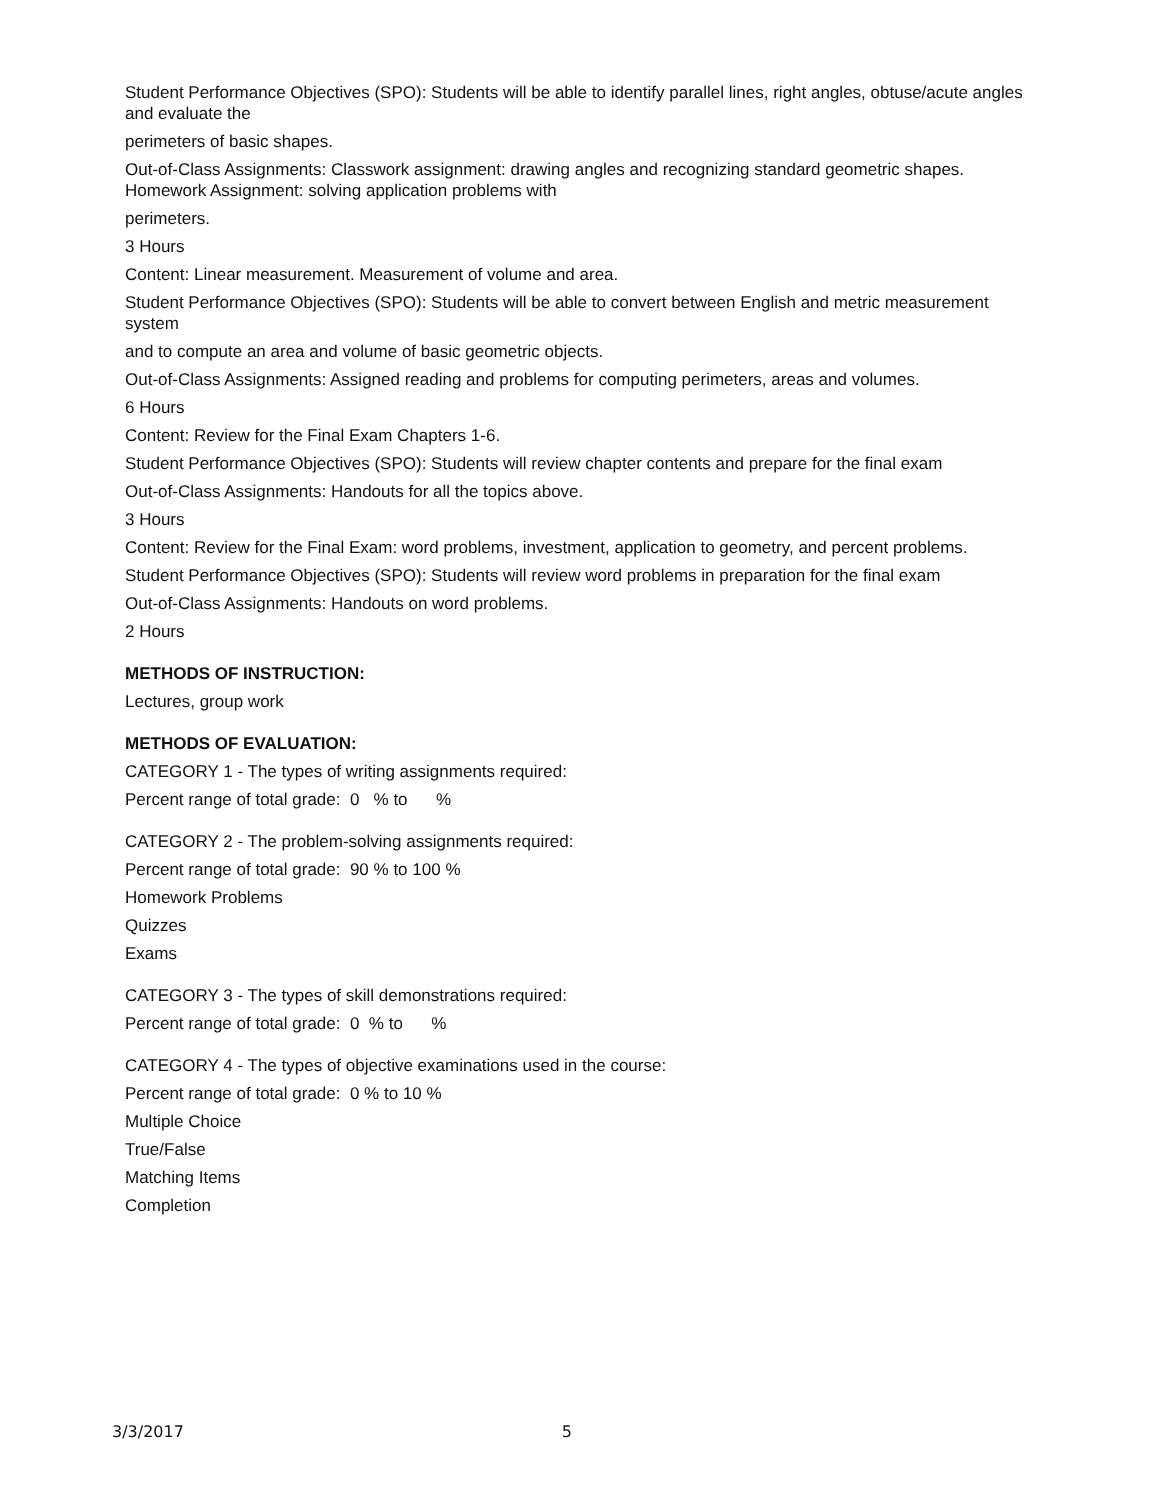Student Performance Objectives (SPO): Students will be able to identify parallel lines, right angles, obtuse/acute angles and evaluate the
perimeters of basic shapes.
Out-of-Class Assignments: Classwork assignment: drawing angles and recognizing standard geometric shapes. Homework Assignment: solving application problems with
perimeters.
3 Hours
Content: Linear measurement. Measurement of volume and area.
Student Performance Objectives (SPO): Students will be able to convert between English and metric measurement system
and to compute an area and volume of basic geometric objects.
Out-of-Class Assignments: Assigned reading and problems for computing perimeters, areas and volumes.
6 Hours
Content: Review for the Final Exam Chapters 1-6.
Student Performance Objectives (SPO): Students will review chapter contents and prepare for the final exam
Out-of-Class Assignments: Handouts for all the topics above.
3 Hours
Content: Review for the Final Exam: word problems, investment, application to geometry, and percent problems.
Student Performance Objectives (SPO): Students will review word problems in preparation for the final exam
Out-of-Class Assignments: Handouts on word problems.
2 Hours
METHODS OF INSTRUCTION:
Lectures, group work
METHODS OF EVALUATION:
CATEGORY 1 - The types of writing assignments required:
Percent range of total grade: 0 % to %
CATEGORY 2 - The problem-solving assignments required:
Percent range of total grade: 90 % to 100 %
Homework Problems
Quizzes
Exams
CATEGORY 3 - The types of skill demonstrations required:
Percent range of total grade: 0 % to %
CATEGORY 4 - The types of objective examinations used in the course:
Percent range of total grade: 0 % to 10 %
Multiple Choice
True/False
Matching Items
Completion
3/3/2017 5